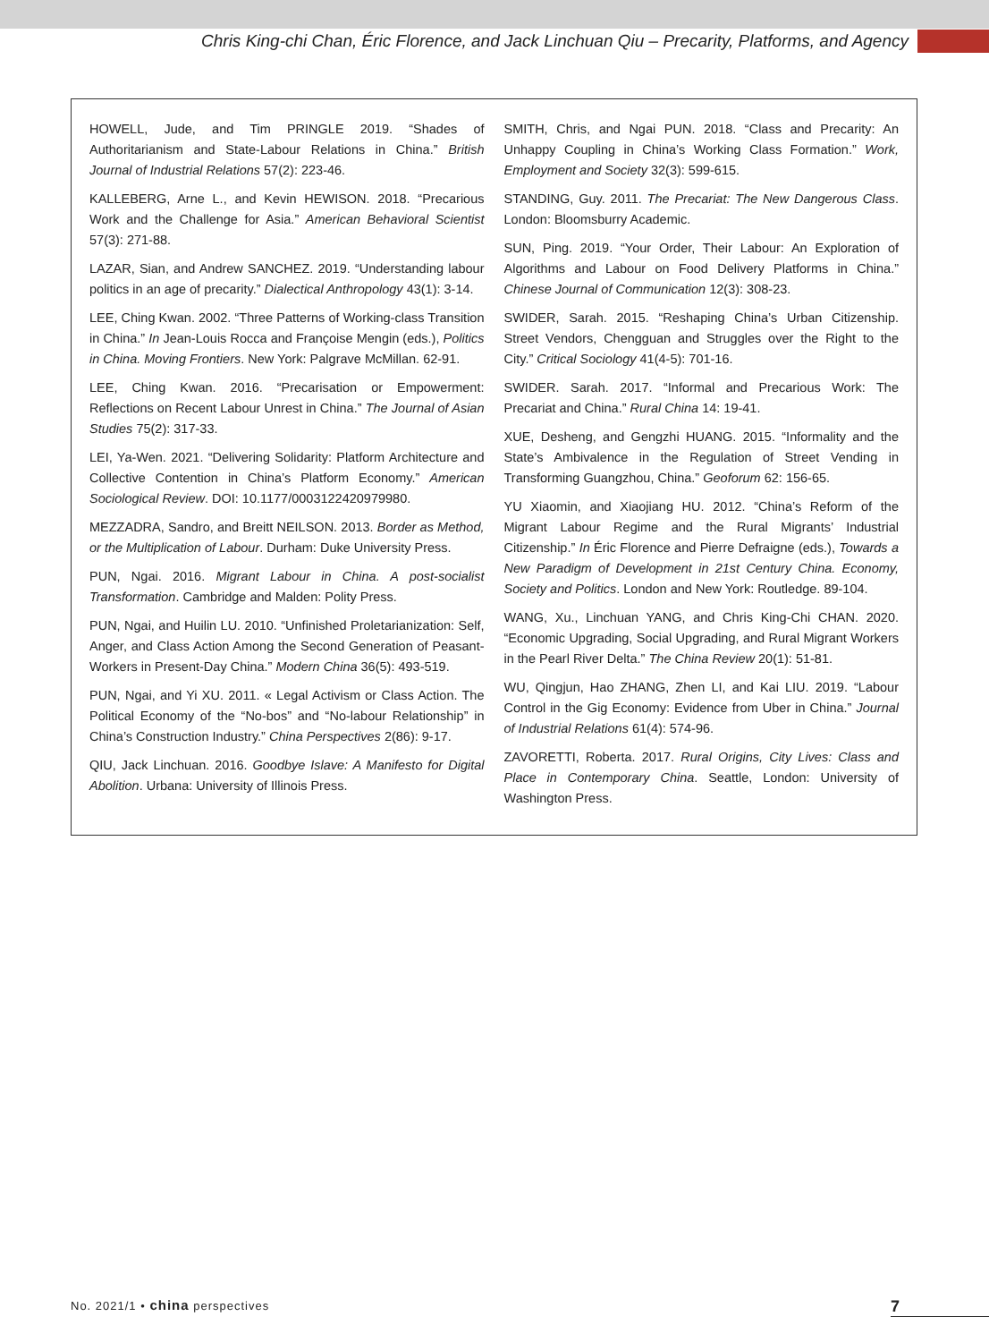Chris King-chi Chan, Éric Florence, and Jack Linchuan Qiu – Precarity, Platforms, and Agency
HOWELL, Jude, and Tim PRINGLE 2019. “Shades of Authoritarianism and State-Labour Relations in China.” British Journal of Industrial Relations 57(2): 223-46.
KALLEBERG, Arne L., and Kevin HEWISON. 2018. “Precarious Work and the Challenge for Asia.” American Behavioral Scientist 57(3): 271-88.
LAZAR, Sian, and Andrew SANCHEZ. 2019. “Understanding labour politics in an age of precarity.” Dialectical Anthropology 43(1): 3-14.
LEE, Ching Kwan. 2002. “Three Patterns of Working-class Transition in China.” In Jean-Louis Rocca and Françoise Mengin (eds.), Politics in China. Moving Frontiers. New York: Palgrave McMillan. 62-91.
LEE, Ching Kwan. 2016. “Precarisation or Empowerment: Reflections on Recent Labour Unrest in China.” The Journal of Asian Studies 75(2): 317-33.
LEI, Ya-Wen. 2021. “Delivering Solidarity: Platform Architecture and Collective Contention in China’s Platform Economy.” American Sociological Review. DOI: 10.1177/0003122420979980.
MEZZADRA, Sandro, and Breitt NEILSON. 2013. Border as Method, or the Multiplication of Labour. Durham: Duke University Press.
PUN, Ngai. 2016. Migrant Labour in China. A post-socialist Transformation. Cambridge and Malden: Polity Press.
PUN, Ngai, and Huilin LU. 2010. “Unfinished Proletarianization: Self, Anger, and Class Action Among the Second Generation of Peasant-Workers in Present-Day China.” Modern China 36(5): 493-519.
PUN, Ngai, and Yi XU. 2011. « Legal Activism or Class Action. The Political Economy of the “No-bos” and “No-labour Relationship” in China’s Construction Industry.” China Perspectives 2(86): 9-17.
QIU, Jack Linchuan. 2016. Goodbye Islave: A Manifesto for Digital Abolition. Urbana: University of Illinois Press.
SMITH, Chris, and Ngai PUN. 2018. “Class and Precarity: An Unhappy Coupling in China’s Working Class Formation.” Work, Employment and Society 32(3): 599-615.
STANDING, Guy. 2011. The Precariat: The New Dangerous Class. London: Bloomsburry Academic.
SUN, Ping. 2019. “Your Order, Their Labour: An Exploration of Algorithms and Labour on Food Delivery Platforms in China.” Chinese Journal of Communication 12(3): 308-23.
SWIDER, Sarah. 2015. “Reshaping China’s Urban Citizenship. Street Vendors, Chengguan and Struggles over the Right to the City.” Critical Sociology 41(4-5): 701-16.
SWIDER. Sarah. 2017. “Informal and Precarious Work: The Precariat and China.” Rural China 14: 19-41.
XUE, Desheng, and Gengzhi HUANG. 2015. “Informality and the State’s Ambivalence in the Regulation of Street Vending in Transforming Guangzhou, China.” Geoforum 62: 156-65.
YU Xiaomin, and Xiaojiang HU. 2012. “China’s Reform of the Migrant Labour Regime and the Rural Migrants’ Industrial Citizenship.” In Éric Florence and Pierre Defraigne (eds.), Towards a New Paradigm of Development in 21st Century China. Economy, Society and Politics. London and New York: Routledge. 89-104.
WANG, Xu., Linchuan YANG, and Chris King-Chi CHAN. 2020. “Economic Upgrading, Social Upgrading, and Rural Migrant Workers in the Pearl River Delta.” The China Review 20(1): 51-81.
WU, Qingjun, Hao ZHANG, Zhen LI, and Kai LIU. 2019. “Labour Control in the Gig Economy: Evidence from Uber in China.” Journal of Industrial Relations 61(4): 574-96.
ZAVORETTI, Roberta. 2017. Rural Origins, City Lives: Class and Place in Contemporary China. Seattle, London: University of Washington Press.
No. 2021/1 • china perspectives
7